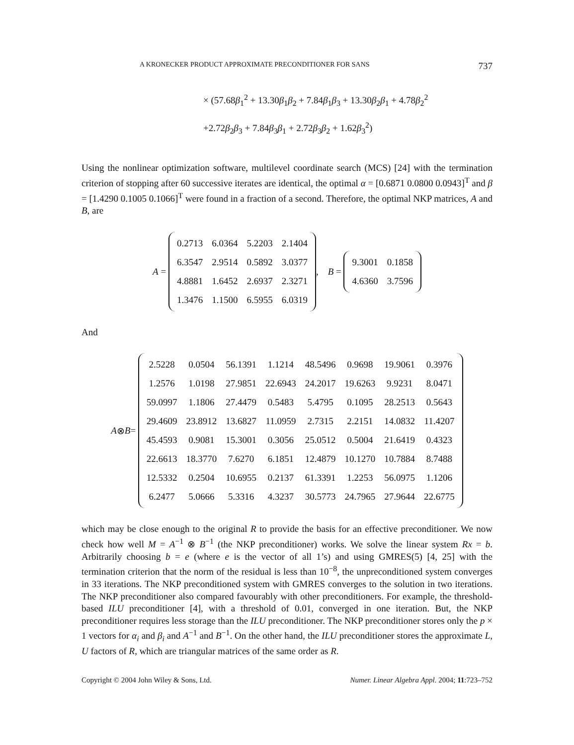A KRONECKER PRODUCT APPROXIMATE PRECONDITIONER FOR SANS 737
× (57.68β<sub>1</sub><sup>2</sup> + 13.30β<sub>1</sub>β<sub>2</sub> + 7.84β<sub>1</sub>β<sub>3</sub> + 13.30β<sub>2</sub>β<sub>1</sub> + 4.78β<sub>2</sub><sup>2</sup>
+2.72β<sub>2</sub>β<sub>3</sub> + 7.84β<sub>3</sub>β<sub>1</sub> + 2.72β<sub>3</sub>β<sub>2</sub> + 1.62β<sub>3</sub><sup>2</sup>)
Using the nonlinear optimization software, multilevel coordinate search (MCS) [24] with the termination criterion of stopping after 60 successive iterates are identical, the optimal α = [0.6871 0.0800 0.0943]<sup>T</sup> and β = [1.4290 0.1005 0.1066]<sup>T</sup> were found in a fraction of a second. Therefore, the optimal NKP matrices, A and B, are
A =
| 0.2713 | 6.0364 | 5.2203 | 2.1404 |
| 6.3547 | 2.9514 | 0.5892 | 3.0377 |
| 4.8881 | 1.6452 | 2.6937 | 2.3271 |
| 1.3476 | 1.1500 | 6.5955 | 6.0319 |
, B =
| 9.3001 | 0.1858 |
| 4.6360 | 3.7596 |
And
A ⊗ B =
| 2.5228 | 0.0504 | 56.1391 | 1.1214 | 48.5496 | 0.9698 | 19.9061 | 0.3976 |
| 1.2576 | 1.0198 | 27.9851 | 22.6943 | 24.2017 | 19.6263 | 9.9231 | 8.0471 |
| 59.0997 | 1.1806 | 27.4479 | 0.5483 | 5.4795 | 0.1095 | 28.2513 | 0.5643 |
| 29.4609 | 23.8912 | 13.6827 | 11.0959 | 2.7315 | 2.2151 | 14.0832 | 11.4207 |
| 45.4593 | 0.9081 | 15.3001 | 0.3056 | 25.0512 | 0.5004 | 21.6419 | 0.4323 |
| 22.6613 | 18.3770 | 7.6270 | 6.1851 | 12.4879 | 10.1270 | 10.7884 | 8.7488 |
| 12.5332 | 0.2504 | 10.6955 | 0.2137 | 61.3391 | 1.2253 | 56.0975 | 1.1206 |
| 6.2477 | 5.0666 | 5.3316 | 4.3237 | 30.5773 | 24.7965 | 27.9644 | 22.6775 |
which may be close enough to the original R to provide the basis for an effective preconditioner. We now check how well M = A<sup>−1</sup> ⊗ B<sup>−1</sup> (the NKP preconditioner) works. We solve the linear system Rx = b. Arbitrarily choosing b = e (where e is the vector of all 1’s) and using GMRES(5) [4, 25] with the termination criterion that the norm of the residual is less than 10<sup>−8</sup>, the unpreconditioned system converges in 33 iterations. The NKP preconditioned system with GMRES converges to the solution in two iterations. The NKP preconditioner also compared favourably with other preconditioners. For example, the threshold-based ILU preconditioner [4], with a threshold of 0.01, converged in one iteration. But, the NKP preconditioner requires less storage than the ILU preconditioner. The NKP preconditioner stores only the p × 1 vectors for α<sub>i</sub> and β<sub>i</sub> and A<sup>−1</sup> and B<sup>−1</sup>. On the other hand, the ILU preconditioner stores the approximate L, U factors of R, which are triangular matrices of the same order as R.
Copyright © 2004 John Wiley & Sons, Ltd. Numer. Linear Algebra Appl. 2004; 11:723–752